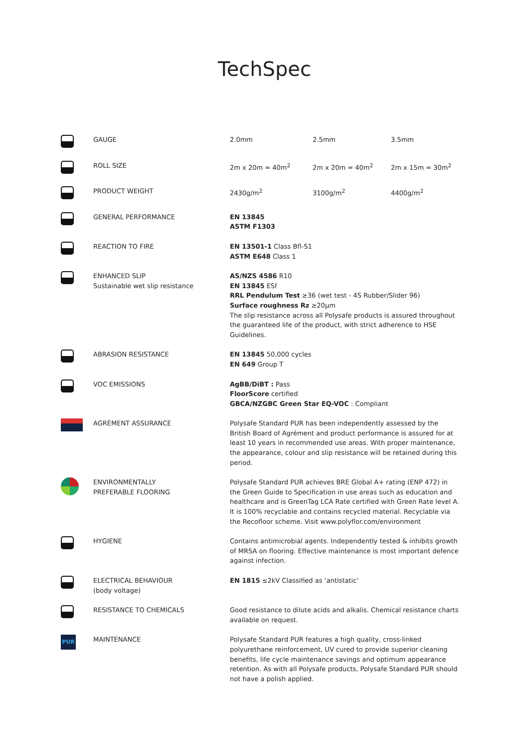TechSpec
| | GAUGE | 2.0mm | 2.5mm | 3.5mm |
| | ROLL SIZE | 2m x 20m = 40m<sup>2</sup> | 2m x 20m = 40m<sup>2</sup> | 2m x 15m = 30m<sup>2</sup> |
| | PRODUCT WEIGHT | 2430g/m<sup>2</sup> | 3100g/m<sup>2</sup> | 4400g/m<sup>2</sup> |
| | GENERAL PERFORMANCE | EN 13845 ASTM F1303 | | |
| | REACTION TO FIRE | EN 13501-1 Class Bfl-S1 ASTM E648 Class 1 | | |
| | ENHANCED SLIP Sustainable wet slip resistance | AS/NZS 4586 R10 EN 13845 ESf RRL Pendulum Test ≥36 (wet test - 4S Rubber/Slider 96) Surface roughness Rz ≥20μm The slip resistance across all Polysafe products is assured throughout the guaranteed life of the product, with strict adherence to HSE Guidelines. | | |
| | ABRASION RESISTANCE | EN 13845 50,000 cycles EN 649 Group T | | |
| | VOC EMISSIONS | AgBB/DiBT : Pass FloorScore certified GBCA/NZGBC Green Star EQ-VOC : Compliant | | |
| | AGRÉMENT ASSURANCE | Polysafe Standard PUR has been independently assessed by the British Board of Agrément and product performance is assured for at least 10 years in recommended use areas. With proper maintenance, the appearance, colour and slip resistance will be retained during this period. | | |
| | ENVIRONMENTALLY PREFERABLE FLOORING | Polysafe Standard PUR achieves BRE Global A+ rating (ENP 472) in the Green Guide to Specification in use areas such as education and healthcare and is GreenTag LCA Rate certified with Green Rate level A. It is 100% recyclable and contains recycled material. Recyclable via the Recofloor scheme. Visit www.polyflor.com/environment | | |
| | HYGIENE | Contains antimicrobial agents. Independently tested & inhibits growth of MRSA on flooring. Effective maintenance is most important defence against infection. | | |
| | ELECTRICAL BEHAVIOUR (body voltage) | EN 1815 ≤2kV Classified as ‘antistatic’ | | |
| | RESISTANCE TO CHEMICALS | Good resistance to dilute acids and alkalis. Chemical resistance charts available on request. | | |
| PUR | MAINTENANCE | Polysafe Standard PUR features a high quality, cross-linked polyurethane reinforcement, UV cured to provide superior cleaning benefits, life cycle maintenance savings and optimum appearance retention. As with all Polysafe products, Polysafe Standard PUR should not have a polish applied. | | |